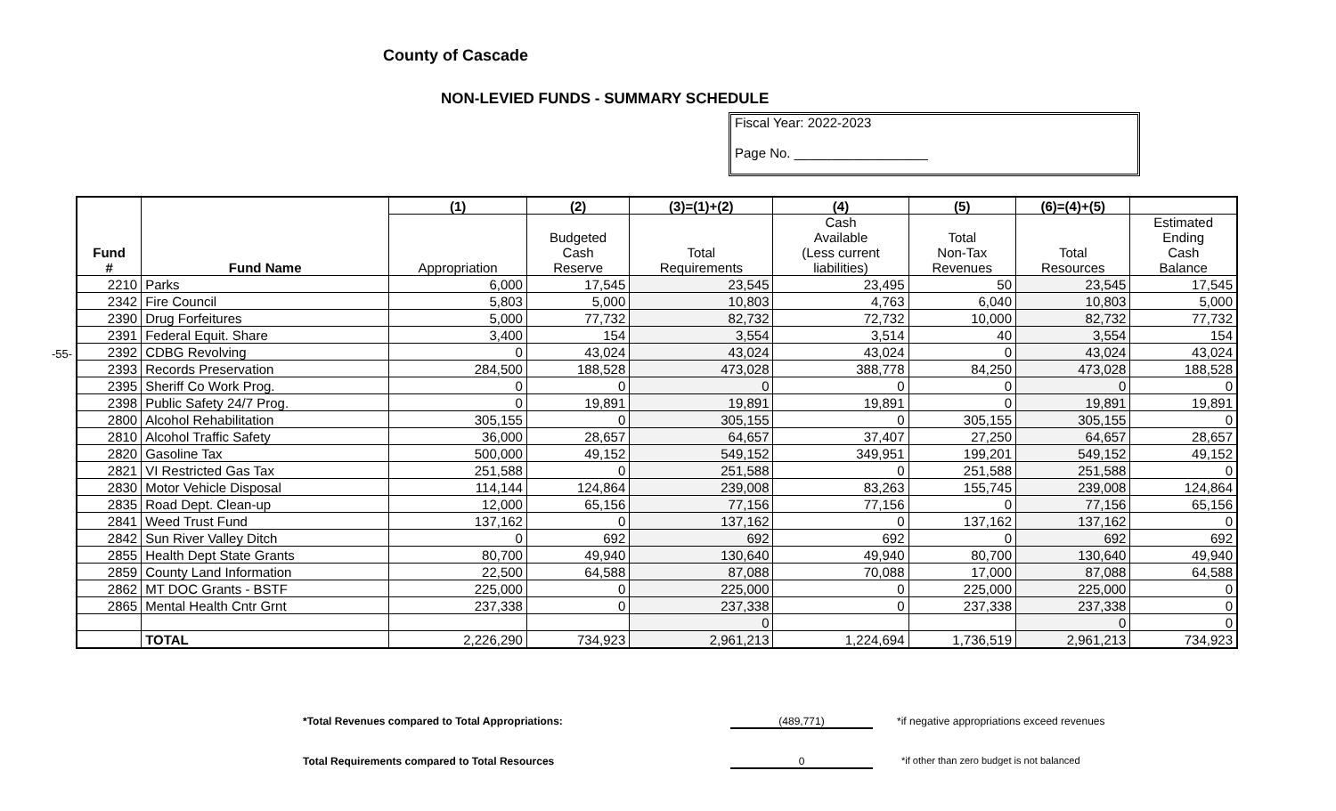County of Cascade
NON-LEVIED FUNDS - SUMMARY SCHEDULE
Fiscal Year: 2022-2023
Page No. __________________
-55-
| Fund # | Fund Name | (1) | (2) | (3)=(1)+(2) | (4) | (5) | (6)=(4)+(5) | |
| --- | --- | --- | --- | --- | --- | --- | --- | --- |
| | | Appropriation | Budgeted Cash Reserve | Total Requirements | Cash Available (Less current liabilities) | Total Non-Tax Revenues | Total Resources | Estimated Ending Cash Balance |
| 2210 | Parks | 6,000 | 17,545 | 23,545 | 23,495 | 50 | 23,545 | 17,545 |
| 2342 | Fire Council | 5,803 | 5,000 | 10,803 | 4,763 | 6,040 | 10,803 | 5,000 |
| 2390 | Drug Forfeitures | 5,000 | 77,732 | 82,732 | 72,732 | 10,000 | 82,732 | 77,732 |
| 2391 | Federal Equit. Share | 3,400 | 154 | 3,554 | 3,514 | 40 | 3,554 | 154 |
| 2392 | CDBG Revolving | 0 | 43,024 | 43,024 | 43,024 | 0 | 43,024 | 43,024 |
| 2393 | Records Preservation | 284,500 | 188,528 | 473,028 | 388,778 | 84,250 | 473,028 | 188,528 |
| 2395 | Sheriff Co Work Prog. | 0 | 0 | 0 | 0 | 0 | 0 | 0 |
| 2398 | Public Safety 24/7 Prog. | 0 | 19,891 | 19,891 | 19,891 | 0 | 19,891 | 19,891 |
| 2800 | Alcohol Rehabilitation | 305,155 | 0 | 305,155 | 0 | 305,155 | 305,155 | 0 |
| 2810 | Alcohol Traffic Safety | 36,000 | 28,657 | 64,657 | 37,407 | 27,250 | 64,657 | 28,657 |
| 2820 | Gasoline Tax | 500,000 | 49,152 | 549,152 | 349,951 | 199,201 | 549,152 | 49,152 |
| 2821 | VI Restricted Gas Tax | 251,588 | 0 | 251,588 | 0 | 251,588 | 251,588 | 0 |
| 2830 | Motor Vehicle Disposal | 114,144 | 124,864 | 239,008 | 83,263 | 155,745 | 239,008 | 124,864 |
| 2835 | Road Dept. Clean-up | 12,000 | 65,156 | 77,156 | 77,156 | 0 | 77,156 | 65,156 |
| 2841 | Weed Trust Fund | 137,162 | 0 | 137,162 | 0 | 137,162 | 137,162 | 0 |
| 2842 | Sun River Valley Ditch | 0 | 692 | 692 | 692 | 0 | 692 | 692 |
| 2855 | Health Dept State Grants | 80,700 | 49,940 | 130,640 | 49,940 | 80,700 | 130,640 | 49,940 |
| 2859 | County Land Information | 22,500 | 64,588 | 87,088 | 70,088 | 17,000 | 87,088 | 64,588 |
| 2862 | MT DOC Grants - BSTF | 225,000 | 0 | 225,000 | 0 | 225,000 | 225,000 | 0 |
| 2865 | Mental Health Cntr Grnt | 237,338 | 0 | 237,338 | 0 | 237,338 | 237,338 | 0 |
| | | | | 0 | | | 0 | 0 |
| | TOTAL | 2,226,290 | 734,923 | 2,961,213 | 1,224,694 | 1,736,519 | 2,961,213 | 734,923 |
*Total Revenues compared to Total Appropriations:
(489,771)
*if negative appropriations exceed revenues
Total Requirements compared to Total Resources
0
*if other than zero budget is not balanced